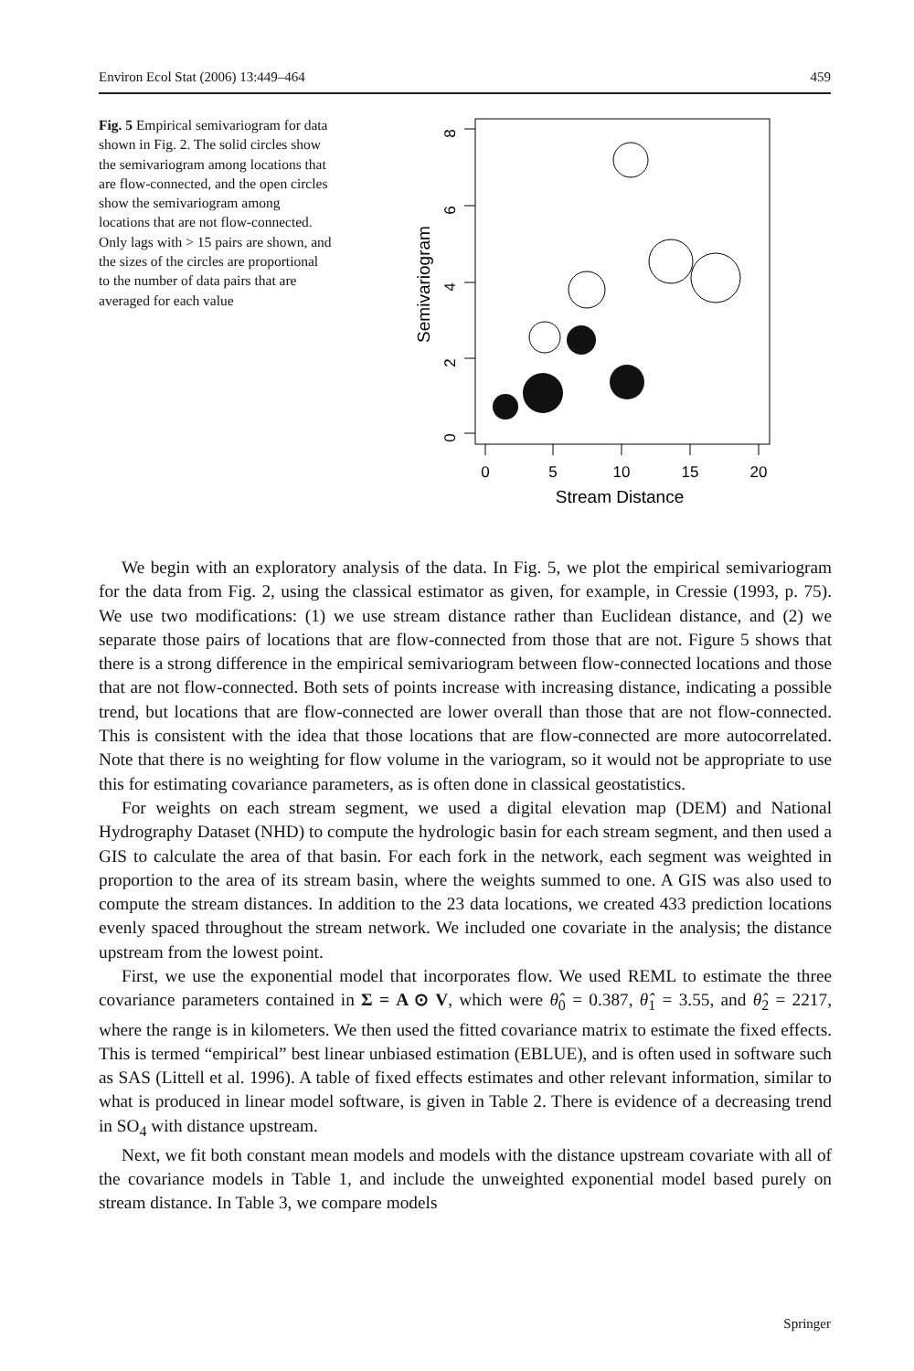Environ Ecol Stat (2006) 13:449–464 459
Fig. 5 Empirical semivariogram for data shown in Fig. 2. The solid circles show the semivariogram among locations that are flow-connected, and the open circles show the semivariogram among locations that are not flow-connected. Only lags with > 15 pairs are shown, and the sizes of the circles are proportional to the number of data pairs that are averaged for each value
8
6
4
2
0
0
5
10
15
20
Stream Distance
Semivariogram
We begin with an exploratory analysis of the data. In Fig. 5, we plot the empirical semivariogram for the data from Fig. 2, using the classical estimator as given, for example, in Cressie (1993, p. 75). We use two modifications: (1) we use stream distance rather than Euclidean distance, and (2) we separate those pairs of locations that are flow-connected from those that are not. Figure 5 shows that there is a strong difference in the empirical semivariogram between flow-connected locations and those that are not flow-connected. Both sets of points increase with increasing distance, indicating a possible trend, but locations that are flow-connected are lower overall than those that are not flow-connected. This is consistent with the idea that those locations that are flow-connected are more autocorrelated. Note that there is no weighting for flow volume in the variogram, so it would not be appropriate to use this for estimating covariance parameters, as is often done in classical geostatistics.
For weights on each stream segment, we used a digital elevation map (DEM) and National Hydrography Dataset (NHD) to compute the hydrologic basin for each stream segment, and then used a GIS to calculate the area of that basin. For each fork in the network, each segment was weighted in proportion to the area of its stream basin, where the weights summed to one. A GIS was also used to compute the stream distances. In addition to the 23 data locations, we created 433 prediction locations evenly spaced throughout the stream network. We included one covariate in the analysis; the distance upstream from the lowest point.
First, we use the exponential model that incorporates flow. We used REML to estimate the three covariance parameters contained in Σ = A ⊙ V, which were θ̂<sub>0</sub> = 0.387, θ̂<sub>1</sub> = 3.55, and θ̂<sub>2</sub> = 2217, where the range is in kilometers. We then used the fitted covariance matrix to estimate the fixed effects. This is termed “empirical” best linear unbiased estimation (EBLUE), and is often used in software such as SAS (Littell et al. 1996). A table of fixed effects estimates and other relevant information, similar to what is produced in linear model software, is given in Table 2. There is evidence of a decreasing trend in SO<sub>4</sub> with distance upstream.
Next, we fit both constant mean models and models with the distance upstream covariate with all of the covariance models in Table 1, and include the unweighted exponential model based purely on stream distance. In Table 3, we compare models
Springer